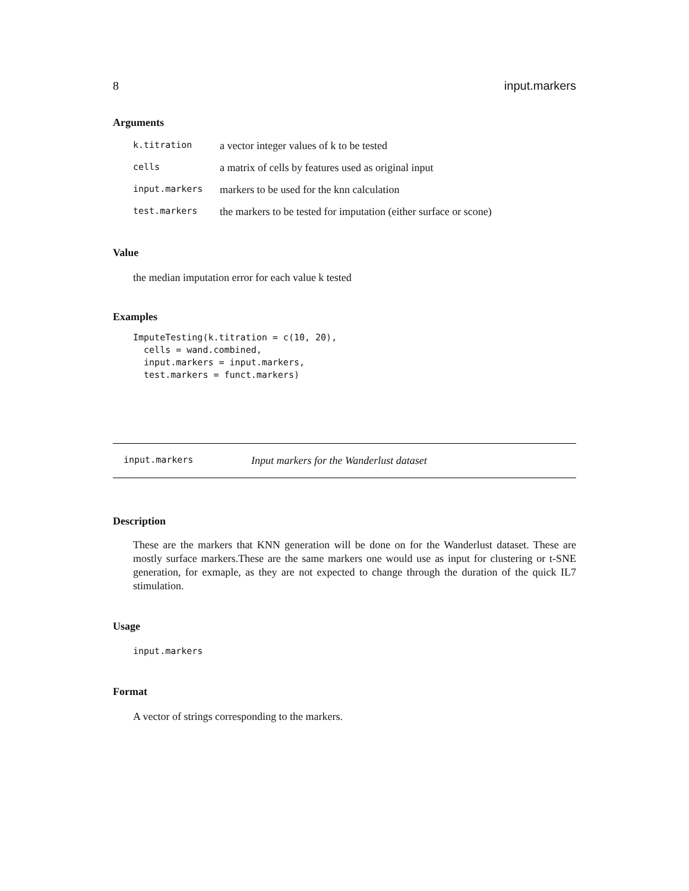8 input.markers
Arguments
| k.titration | a vector integer values of k to be tested |
| cells | a matrix of cells by features used as original input |
| input.markers | markers to be used for the knn calculation |
| test.markers | the markers to be tested for imputation (either surface or scone) |
Value
the median imputation error for each value k tested
Examples
ImputeTesting(k.titration = c(10, 20),
  cells = wand.combined,
  input.markers = input.markers,
  test.markers = funct.markers)
input.markers Input markers for the Wanderlust dataset
Description
These are the markers that KNN generation will be done on for the Wanderlust dataset. These are mostly surface markers.These are the same markers one would use as input for clustering or t-SNE generation, for exmaple, as they are not expected to change through the duration of the quick IL7 stimulation.
Usage
input.markers
Format
A vector of strings corresponding to the markers.